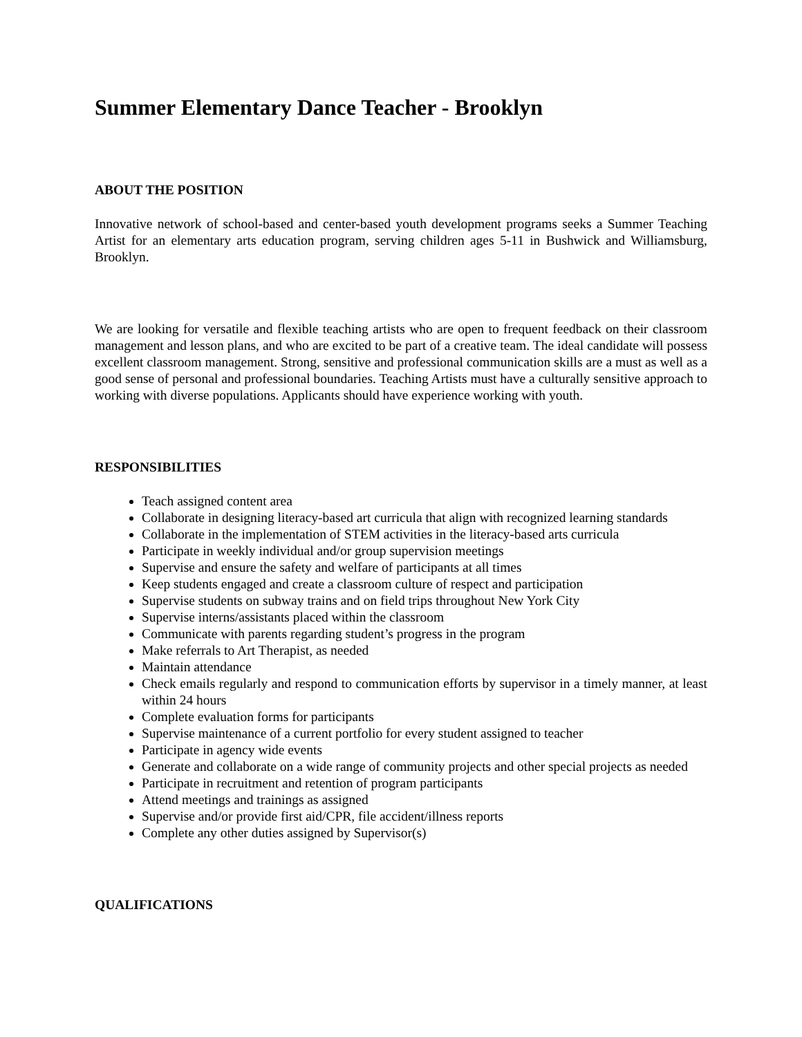Summer Elementary Dance Teacher - Brooklyn
ABOUT THE POSITION
Innovative network of school-based and center-based youth development programs seeks a Summer Teaching Artist for an elementary arts education program, serving children ages 5-11 in Bushwick and Williamsburg, Brooklyn.
We are looking for versatile and flexible teaching artists who are open to frequent feedback on their classroom management and lesson plans, and who are excited to be part of a creative team. The ideal candidate will possess excellent classroom management. Strong, sensitive and professional communication skills are a must as well as a good sense of personal and professional boundaries. Teaching Artists must have a culturally sensitive approach to working with diverse populations. Applicants should have experience working with youth.
RESPONSIBILITIES
Teach assigned content area
Collaborate in designing literacy-based art curricula that align with recognized learning standards
Collaborate in the implementation of STEM activities in the literacy-based arts curricula
Participate in weekly individual and/or group supervision meetings
Supervise and ensure the safety and welfare of participants at all times
Keep students engaged and create a classroom culture of respect and participation
Supervise students on subway trains and on field trips throughout New York City
Supervise interns/assistants placed within the classroom
Communicate with parents regarding student’s progress in the program
Make referrals to Art Therapist, as needed
Maintain attendance
Check emails regularly and respond to communication efforts by supervisor in a timely manner, at least within 24 hours
Complete evaluation forms for participants
Supervise maintenance of a current portfolio for every student assigned to teacher
Participate in agency wide events
Generate and collaborate on a wide range of community projects and other special projects as needed
Participate in recruitment and retention of program participants
Attend meetings and trainings as assigned
Supervise and/or provide first aid/CPR, file accident/illness reports
Complete any other duties assigned by Supervisor(s)
QUALIFICATIONS